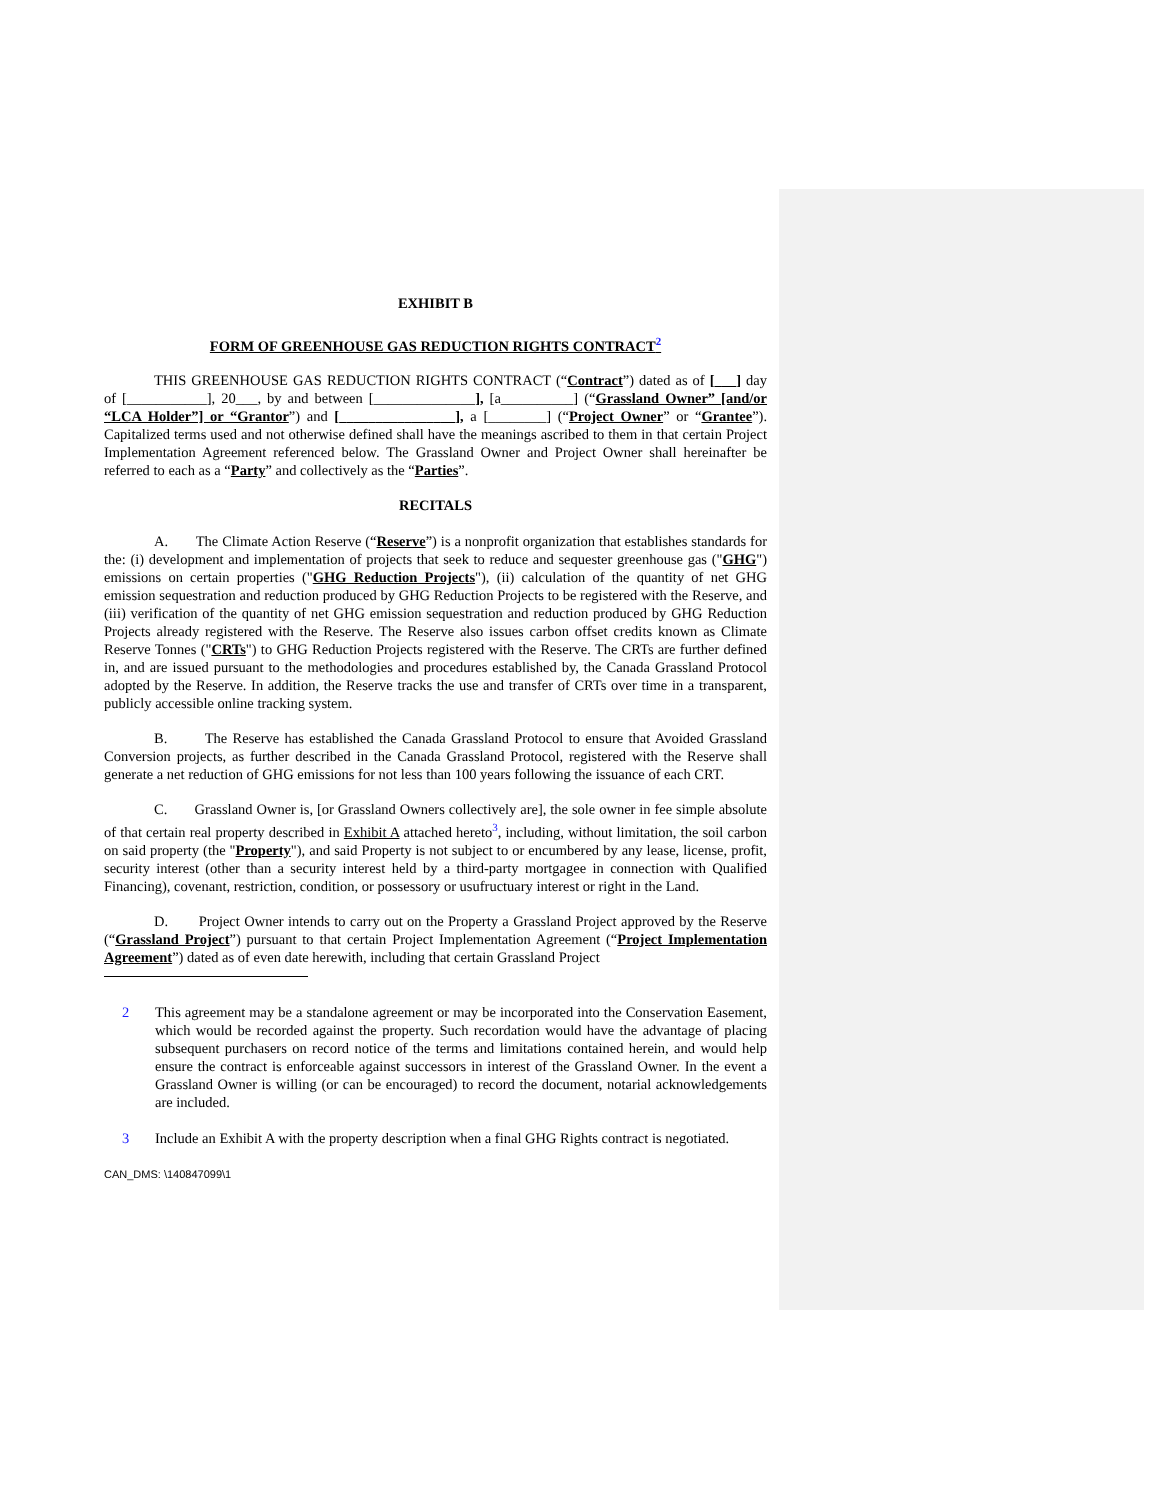EXHIBIT B
FORM OF GREENHOUSE GAS REDUCTION RIGHTS CONTRACT<sup>2</sup>
THIS GREENHOUSE GAS REDUCTION RIGHTS CONTRACT (“Contract”) dated as of [___] day of [___________], 20___, by and between [______________], [a__________] (“Grassland Owner” [and/or “LCA Holder”] or “Grantor”) and [________________], a [________] (“Project Owner” or “Grantee”). Capitalized terms used and not otherwise defined shall have the meanings ascribed to them in that certain Project Implementation Agreement referenced below. The Grassland Owner and Project Owner shall hereinafter be referred to each as a “Party” and collectively as the “Parties”.
RECITALS
A. The Climate Action Reserve (“Reserve”) is a nonprofit organization that establishes standards for the: (i) development and implementation of projects that seek to reduce and sequester greenhouse gas ("GHG") emissions on certain properties ("GHG Reduction Projects"), (ii) calculation of the quantity of net GHG emission sequestration and reduction produced by GHG Reduction Projects to be registered with the Reserve, and (iii) verification of the quantity of net GHG emission sequestration and reduction produced by GHG Reduction Projects already registered with the Reserve. The Reserve also issues carbon offset credits known as Climate Reserve Tonnes ("CRTs") to GHG Reduction Projects registered with the Reserve. The CRTs are further defined in, and are issued pursuant to the methodologies and procedures established by, the Canada Grassland Protocol adopted by the Reserve. In addition, the Reserve tracks the use and transfer of CRTs over time in a transparent, publicly accessible online tracking system.
B. The Reserve has established the Canada Grassland Protocol to ensure that Avoided Grassland Conversion projects, as further described in the Canada Grassland Protocol, registered with the Reserve shall generate a net reduction of GHG emissions for not less than 100 years following the issuance of each CRT.
C. Grassland Owner is, [or Grassland Owners collectively are], the sole owner in fee simple absolute of that certain real property described in Exhibit A attached hereto<sup>3</sup>, including, without limitation, the soil carbon on said property (the "Property"), and said Property is not subject to or encumbered by any lease, license, profit, security interest (other than a security interest held by a third-party mortgagee in connection with Qualified Financing), covenant, restriction, condition, or possessory or usufructuary interest or right in the Land.
D. Project Owner intends to carry out on the Property a Grassland Project approved by the Reserve (“Grassland Project”) pursuant to that certain Project Implementation Agreement (“Project Implementation Agreement”) dated as of even date herewith, including that certain Grassland Project
2 This agreement may be a standalone agreement or may be incorporated into the Conservation Easement, which would be recorded against the property. Such recordation would have the advantage of placing subsequent purchasers on record notice of the terms and limitations contained herein, and would help ensure the contract is enforceable against successors in interest of the Grassland Owner. In the event a Grassland Owner is willing (or can be encouraged) to record the document, notarial acknowledgements are included.
3 Include an Exhibit A with the property description when a final GHG Rights contract is negotiated.
CAN_DMS: \140847099\1